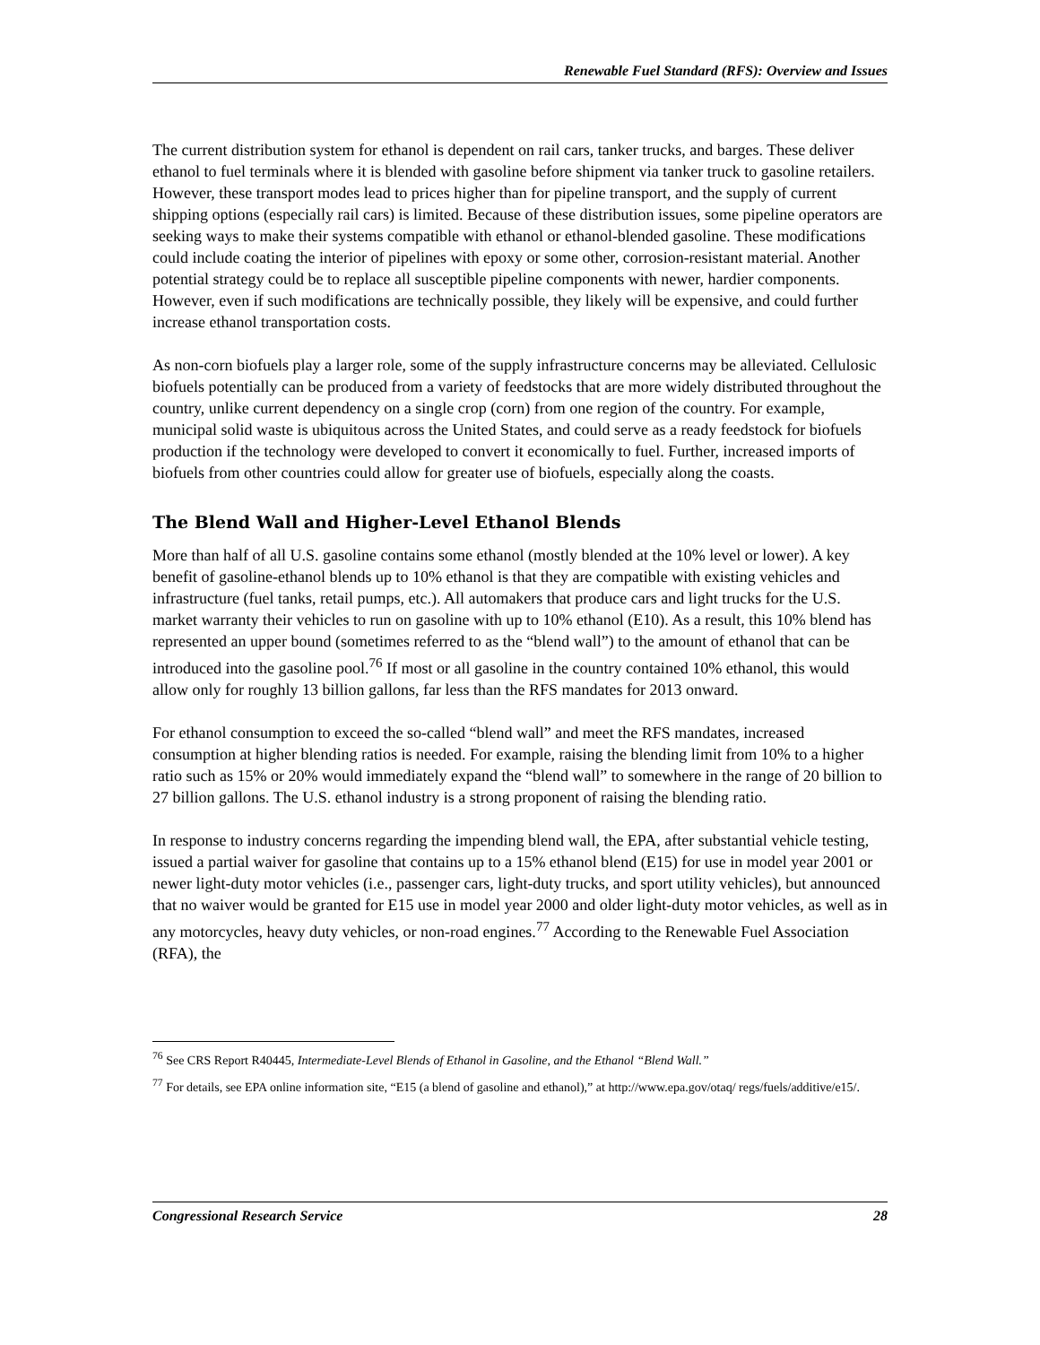Renewable Fuel Standard (RFS): Overview and Issues
The current distribution system for ethanol is dependent on rail cars, tanker trucks, and barges. These deliver ethanol to fuel terminals where it is blended with gasoline before shipment via tanker truck to gasoline retailers. However, these transport modes lead to prices higher than for pipeline transport, and the supply of current shipping options (especially rail cars) is limited. Because of these distribution issues, some pipeline operators are seeking ways to make their systems compatible with ethanol or ethanol-blended gasoline. These modifications could include coating the interior of pipelines with epoxy or some other, corrosion-resistant material. Another potential strategy could be to replace all susceptible pipeline components with newer, hardier components. However, even if such modifications are technically possible, they likely will be expensive, and could further increase ethanol transportation costs.
As non-corn biofuels play a larger role, some of the supply infrastructure concerns may be alleviated. Cellulosic biofuels potentially can be produced from a variety of feedstocks that are more widely distributed throughout the country, unlike current dependency on a single crop (corn) from one region of the country. For example, municipal solid waste is ubiquitous across the United States, and could serve as a ready feedstock for biofuels production if the technology were developed to convert it economically to fuel. Further, increased imports of biofuels from other countries could allow for greater use of biofuels, especially along the coasts.
The Blend Wall and Higher-Level Ethanol Blends
More than half of all U.S. gasoline contains some ethanol (mostly blended at the 10% level or lower). A key benefit of gasoline-ethanol blends up to 10% ethanol is that they are compatible with existing vehicles and infrastructure (fuel tanks, retail pumps, etc.). All automakers that produce cars and light trucks for the U.S. market warranty their vehicles to run on gasoline with up to 10% ethanol (E10). As a result, this 10% blend has represented an upper bound (sometimes referred to as the “blend wall”) to the amount of ethanol that can be introduced into the gasoline pool.<sup>76</sup> If most or all gasoline in the country contained 10% ethanol, this would allow only for roughly 13 billion gallons, far less than the RFS mandates for 2013 onward.
For ethanol consumption to exceed the so-called “blend wall” and meet the RFS mandates, increased consumption at higher blending ratios is needed. For example, raising the blending limit from 10% to a higher ratio such as 15% or 20% would immediately expand the “blend wall” to somewhere in the range of 20 billion to 27 billion gallons. The U.S. ethanol industry is a strong proponent of raising the blending ratio.
In response to industry concerns regarding the impending blend wall, the EPA, after substantial vehicle testing, issued a partial waiver for gasoline that contains up to a 15% ethanol blend (E15) for use in model year 2001 or newer light-duty motor vehicles (i.e., passenger cars, light-duty trucks, and sport utility vehicles), but announced that no waiver would be granted for E15 use in model year 2000 and older light-duty motor vehicles, as well as in any motorcycles, heavy duty vehicles, or non-road engines.<sup>77</sup> According to the Renewable Fuel Association (RFA), the
<sup>76</sup> See CRS Report R40445, Intermediate-Level Blends of Ethanol in Gasoline, and the Ethanol “Blend Wall.”
<sup>77</sup> For details, see EPA online information site, “E15 (a blend of gasoline and ethanol),” at http://www.epa.gov/otaq/ regs/fuels/additive/e15/.
Congressional Research Service 28